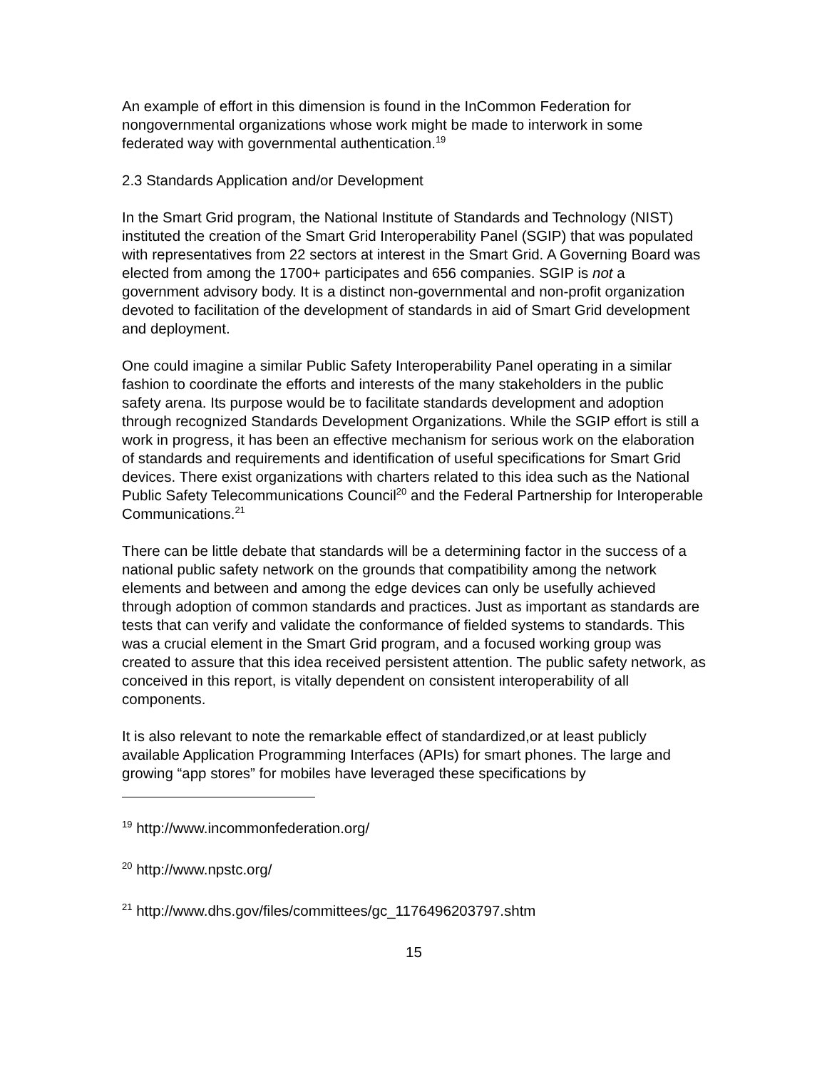An example of effort in this dimension is found in the InCommon Federation for nongovernmental organizations whose work might be made to interwork in some federated way with governmental authentication.<sup>19</sup>
2.3 Standards Application and/or Development
In the Smart Grid program, the National Institute of Standards and Technology (NIST) instituted the creation of the Smart Grid Interoperability Panel (SGIP) that was populated with representatives from 22 sectors at interest in the Smart Grid. A Governing Board was elected from among the 1700+ participates and 656 companies. SGIP is not a government advisory body. It is a distinct non-governmental and non-profit organization devoted to facilitation of the development of standards in aid of Smart Grid development and deployment.
One could imagine a similar Public Safety Interoperability Panel operating in a similar fashion to coordinate the efforts and interests of the many stakeholders in the public safety arena. Its purpose would be to facilitate standards development and adoption through recognized Standards Development Organizations. While the SGIP effort is still a work in progress, it has been an effective mechanism for serious work on the elaboration of standards and requirements and identification of useful specifications for Smart Grid devices. There exist organizations with charters related to this idea such as the National Public Safety Telecommunications Council<sup>20</sup> and the Federal Partnership for Interoperable Communications.<sup>21</sup>
There can be little debate that standards will be a determining factor in the success of a national public safety network on the grounds that compatibility among the network elements and between and among the edge devices can only be usefully achieved through adoption of common standards and practices. Just as important as standards are tests that can verify and validate the conformance of fielded systems to standards. This was a crucial element in the Smart Grid program, and a focused working group was created to assure that this idea received persistent attention. The public safety network, as conceived in this report, is vitally dependent on consistent interoperability of all components.
It is also relevant to note the remarkable effect of standardized,or at least publicly available Application Programming Interfaces (APIs) for smart phones. The large and growing “app stores” for mobiles have leveraged these specifications by
<sup>19</sup> http://www.incommonfederation.org/
<sup>20</sup> http://www.npstc.org/
<sup>21</sup> http://www.dhs.gov/files/committees/gc_1176496203797.shtm
15